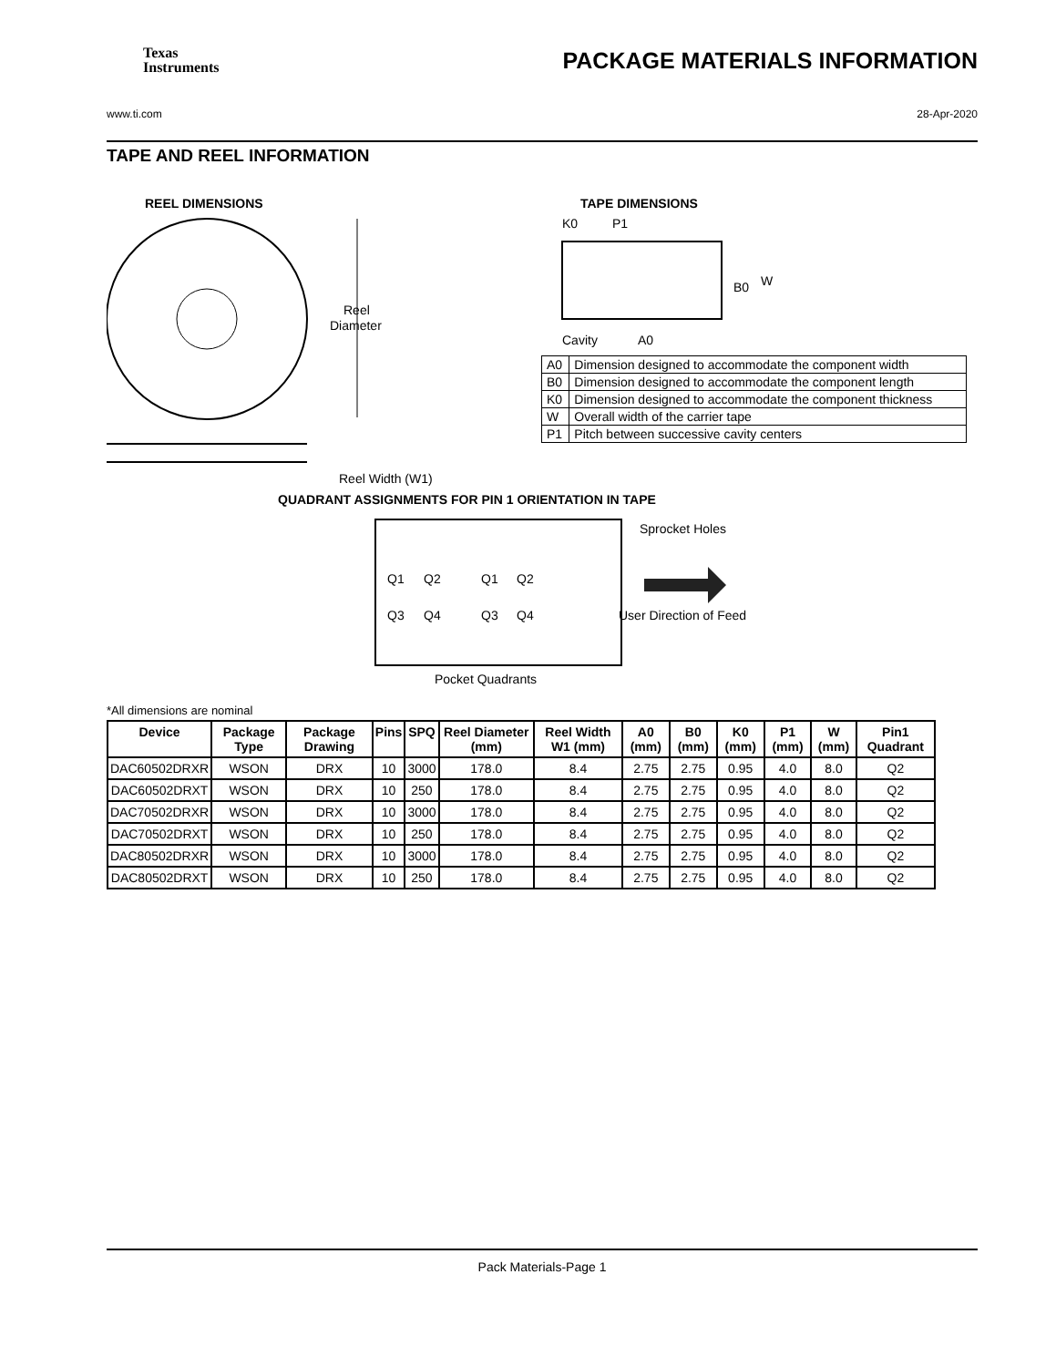Texas
Instruments
PACKAGE MATERIALS INFORMATION
www.ti.com 28-Apr-2020
TAPE AND REEL INFORMATION
REEL DIMENSIONS
TAPE DIMENSIONS
Reel
Diameter
Reel Width (W1)
Cavity
A0
B0
W
K0
P1
QUADRANT ASSIGNMENTS FOR PIN 1 ORIENTATION IN TAPE
Q1
Q2
Q1
Q2
Q3
Q4
Q3
Q4
Sprocket Holes
User Direction of Feed
Pocket Quadrants
| A0 | Dimension designed to accommodate the component width |
| B0 | Dimension designed to accommodate the component length |
| K0 | Dimension designed to accommodate the component thickness |
| W | Overall width of the carrier tape |
| P1 | Pitch between successive cavity centers |
*All dimensions are nominal
| Device | Package Type | Package Drawing | Pins | SPQ | Reel Diameter (mm) | Reel Width W1 (mm) | A0 (mm) | B0 (mm) | K0 (mm) | P1 (mm) | W (mm) | Pin1 Quadrant |
| --- | --- | --- | --- | --- | --- | --- | --- | --- | --- | --- | --- | --- |
| DAC60502DRXR | WSON | DRX | 10 | 3000 | 178.0 | 8.4 | 2.75 | 2.75 | 0.95 | 4.0 | 8.0 | Q2 |
| DAC60502DRXT | WSON | DRX | 10 | 250 | 178.0 | 8.4 | 2.75 | 2.75 | 0.95 | 4.0 | 8.0 | Q2 |
| DAC70502DRXR | WSON | DRX | 10 | 3000 | 178.0 | 8.4 | 2.75 | 2.75 | 0.95 | 4.0 | 8.0 | Q2 |
| DAC70502DRXT | WSON | DRX | 10 | 250 | 178.0 | 8.4 | 2.75 | 2.75 | 0.95 | 4.0 | 8.0 | Q2 |
| DAC80502DRXR | WSON | DRX | 10 | 3000 | 178.0 | 8.4 | 2.75 | 2.75 | 0.95 | 4.0 | 8.0 | Q2 |
| DAC80502DRXT | WSON | DRX | 10 | 250 | 178.0 | 8.4 | 2.75 | 2.75 | 0.95 | 4.0 | 8.0 | Q2 |
Pack Materials-Page 1